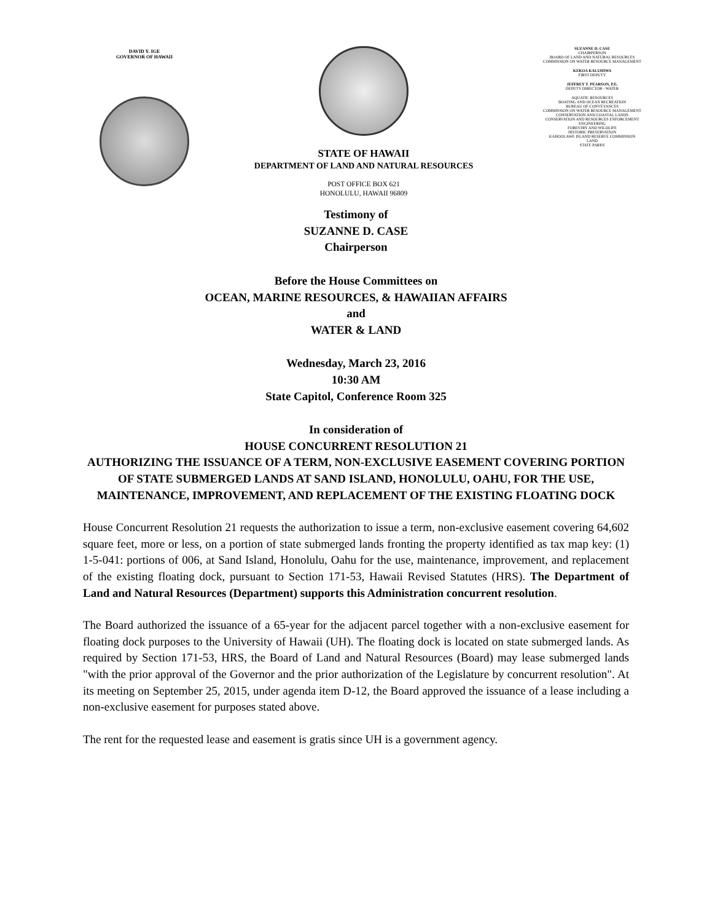DAVID Y. IGE
GOVERNOR OF HAWAII
STATE OF HAWAII
DEPARTMENT OF LAND AND NATURAL RESOURCES
POST OFFICE BOX 621
HONOLULU, HAWAII 96809
SUZANNE D. CASE
CHAIRPERSON
BOARD OF LAND AND NATURAL RESOURCES
COMMISSION ON WATER RESOURCE MANAGEMENT
KEKOA KALUHIWA
FIRST DEPUTY
JEFFREY T. PEARSON, P.E.
DEPUTY DIRECTOR - WATER
AQUATIC RESOURCES
BOATING AND OCEAN RECREATION
BUREAU OF CONVEYANCES
COMMISSION ON WATER RESOURCE MANAGEMENT
CONSERVATION AND COASTAL LANDS
CONSERVATION AND RESOURCES ENFORCEMENT
ENGINEERING
FORESTRY AND WILDLIFE
HISTORIC PRESERVATION
KAHOOLAWE ISLAND RESERVE COMMISSION
LAND
STATE PARKS
Testimony of
SUZANNE D. CASE
Chairperson
Before the House Committees on
OCEAN, MARINE RESOURCES, & HAWAIIAN AFFAIRS
and
WATER & LAND
Wednesday, March 23, 2016
10:30 AM
State Capitol, Conference Room 325
In consideration of
HOUSE CONCURRENT RESOLUTION 21
AUTHORIZING THE ISSUANCE OF A TERM, NON-EXCLUSIVE EASEMENT COVERING PORTION OF STATE SUBMERGED LANDS AT SAND ISLAND, HONOLULU, OAHU, FOR THE USE, MAINTENANCE, IMPROVEMENT, AND REPLACEMENT OF THE EXISTING FLOATING DOCK
House Concurrent Resolution 21 requests the authorization to issue a term, non-exclusive easement covering 64,602 square feet, more or less, on a portion of state submerged lands fronting the property identified as tax map key: (1) 1-5-041: portions of 006, at Sand Island, Honolulu, Oahu for the use, maintenance, improvement, and replacement of the existing floating dock, pursuant to Section 171-53, Hawaii Revised Statutes (HRS). The Department of Land and Natural Resources (Department) supports this Administration concurrent resolution.
The Board authorized the issuance of a 65-year for the adjacent parcel together with a non-exclusive easement for floating dock purposes to the University of Hawaii (UH). The floating dock is located on state submerged lands. As required by Section 171-53, HRS, the Board of Land and Natural Resources (Board) may lease submerged lands "with the prior approval of the Governor and the prior authorization of the Legislature by concurrent resolution". At its meeting on September 25, 2015, under agenda item D-12, the Board approved the issuance of a lease including a non-exclusive easement for purposes stated above.
The rent for the requested lease and easement is gratis since UH is a government agency.